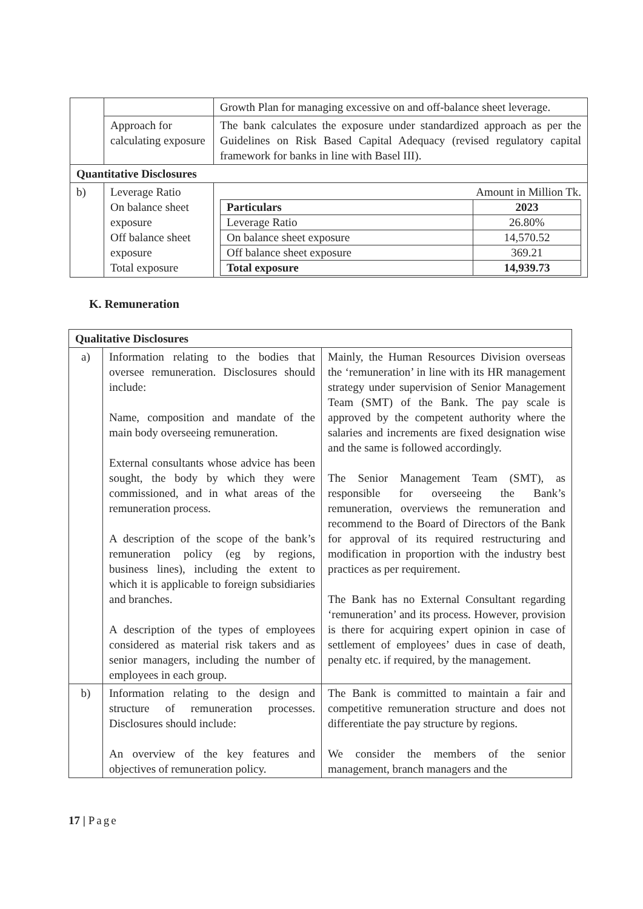| | | Growth Plan for managing excessive on and off-balance sheet leverage. |
| | Approach for calculating exposure | The bank calculates the exposure under standardized approach as per the Guidelines on Risk Based Capital Adequacy (revised regulatory capital framework for banks in line with Basel III). |
| Quantitative Disclosures | | |
| b) | Leverage Ratio On balance sheet exposure Off balance sheet exposure Total exposure | Amount in Million Tk. / Particulars / 2023 / / --- / --- / / Leverage Ratio / 26.80% / / On balance sheet exposure / 14,570.52 / / Off balance sheet exposure / 369.21 / / Total exposure / 14,939.73 / |
K. Remuneration
| Qualitative Disclosures | | |
| --- | --- | --- |
| a) | Information relating to the bodies that oversee remuneration. Disclosures should include: Name, composition and mandate of the main body overseeing remuneration. External consultants whose advice has been sought, the body by which they were commissioned, and in what areas of the remuneration process. A description of the scope of the bank’s remuneration policy (eg by regions, business lines), including the extent to which it is applicable to foreign subsidiaries and branches. A description of the types of employees considered as material risk takers and as senior managers, including the number of employees in each group. | Mainly, the Human Resources Division overseas the ‘remuneration’ in line with its HR management strategy under supervision of Senior Management Team (SMT) of the Bank. The pay scale is approved by the competent authority where the salaries and increments are fixed designation wise and the same is followed accordingly. The Senior Management Team (SMT), as responsible for overseeing the Bank’s remuneration, overviews the remuneration and recommend to the Board of Directors of the Bank for approval of its required restructuring and modification in proportion with the industry best practices as per requirement. The Bank has no External Consultant regarding ‘remuneration’ and its process. However, provision is there for acquiring expert opinion in case of settlement of employees’ dues in case of death, penalty etc. if required, by the management. |
| b) | Information relating to the design and structure of remuneration processes. Disclosures should include: An overview of the key features and objectives of remuneration policy. | The Bank is committed to maintain a fair and competitive remuneration structure and does not differentiate the pay structure by regions. We consider the members of the senior management, branch managers and the |
17 | Page